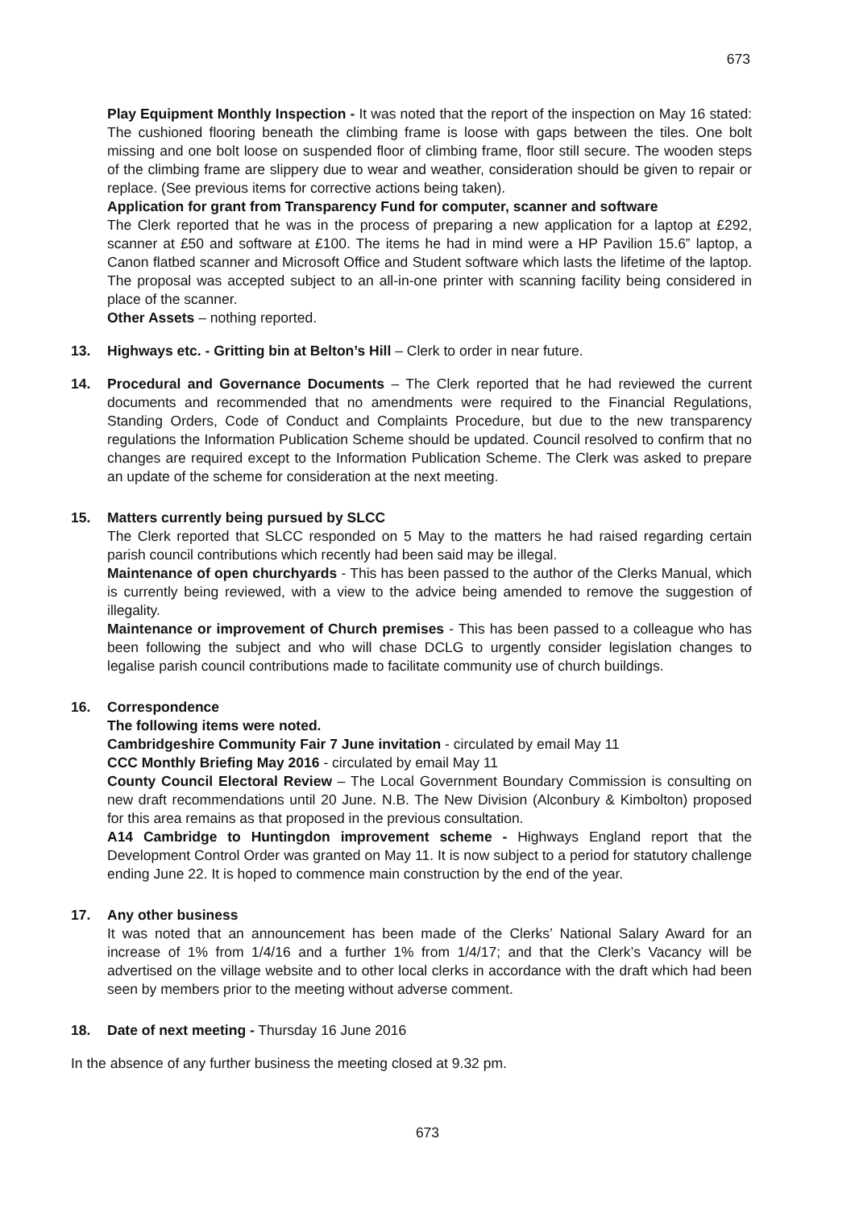673
Play Equipment Monthly Inspection - It was noted that the report of the inspection on May 16 stated: The cushioned flooring beneath the climbing frame is loose with gaps between the tiles. One bolt missing and one bolt loose on suspended floor of climbing frame, floor still secure. The wooden steps of the climbing frame are slippery due to wear and weather, consideration should be given to repair or replace. (See previous items for corrective actions being taken).
Application for grant from Transparency Fund for computer, scanner and software
The Clerk reported that he was in the process of preparing a new application for a laptop at £292, scanner at £50 and software at £100. The items he had in mind were a HP Pavilion 15.6” laptop, a Canon flatbed scanner and Microsoft Office and Student software which lasts the lifetime of the laptop. The proposal was accepted subject to an all-in-one printer with scanning facility being considered in place of the scanner.
Other Assets – nothing reported.
13. Highways etc. - Gritting bin at Belton’s Hill – Clerk to order in near future.
14. Procedural and Governance Documents – The Clerk reported that he had reviewed the current documents and recommended that no amendments were required to the Financial Regulations, Standing Orders, Code of Conduct and Complaints Procedure, but due to the new transparency regulations the Information Publication Scheme should be updated. Council resolved to confirm that no changes are required except to the Information Publication Scheme. The Clerk was asked to prepare an update of the scheme for consideration at the next meeting.
15. Matters currently being pursued by SLCC
The Clerk reported that SLCC responded on 5 May to the matters he had raised regarding certain parish council contributions which recently had been said may be illegal.
Maintenance of open churchyards - This has been passed to the author of the Clerks Manual, which is currently being reviewed, with a view to the advice being amended to remove the suggestion of illegality.
Maintenance or improvement of Church premises - This has been passed to a colleague who has been following the subject and who will chase DCLG to urgently consider legislation changes to legalise parish council contributions made to facilitate community use of church buildings.
16. Correspondence
The following items were noted.
Cambridgeshire Community Fair 7 June invitation - circulated by email May 11
CCC Monthly Briefing May 2016 - circulated by email May 11
County Council Electoral Review – The Local Government Boundary Commission is consulting on new draft recommendations until 20 June. N.B. The New Division (Alconbury & Kimbolton) proposed for this area remains as that proposed in the previous consultation.
A14 Cambridge to Huntingdon improvement scheme - Highways England report that the Development Control Order was granted on May 11. It is now subject to a period for statutory challenge ending June 22. It is hoped to commence main construction by the end of the year.
17. Any other business
It was noted that an announcement has been made of the Clerks’ National Salary Award for an increase of 1% from 1/4/16 and a further 1% from 1/4/17; and that the Clerk’s Vacancy will be advertised on the village website and to other local clerks in accordance with the draft which had been seen by members prior to the meeting without adverse comment.
18. Date of next meeting - Thursday 16 June 2016
In the absence of any further business the meeting closed at 9.32 pm.
673